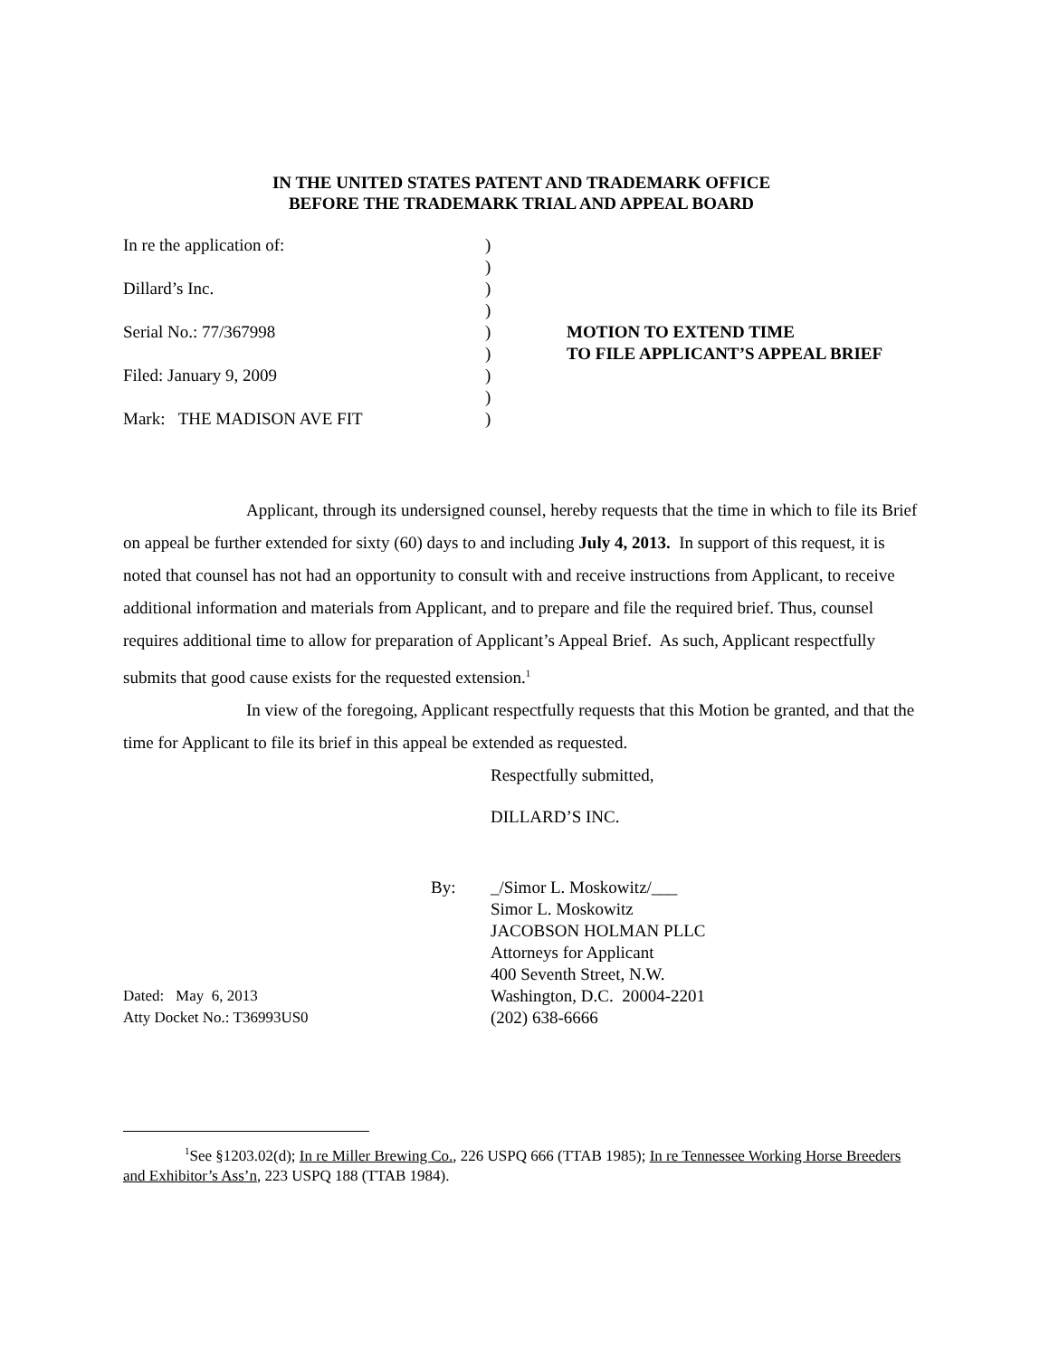IN THE UNITED STATES PATENT AND TRADEMARK OFFICE
BEFORE THE TRADEMARK TRIAL AND APPEAL BOARD
| In re the application of: | ) | |
| | ) | |
| Dillard’s Inc. | ) | |
| | ) | |
| Serial No.: 77/367998 | ) | MOTION TO EXTEND TIME |
| | ) | TO FILE APPLICANT’S APPEAL BRIEF |
| Filed: January 9, 2009 | ) | |
| | ) | |
| Mark: THE MADISON AVE FIT | ) | |
Applicant, through its undersigned counsel, hereby requests that the time in which to file its Brief on appeal be further extended for sixty (60) days to and including July 4, 2013. In support of this request, it is noted that counsel has not had an opportunity to consult with and receive instructions from Applicant, to receive additional information and materials from Applicant, and to prepare and file the required brief. Thus, counsel requires additional time to allow for preparation of Applicant’s Appeal Brief. As such, Applicant respectfully submits that good cause exists for the requested extension.<sup>1</sup>
In view of the foregoing, Applicant respectfully requests that this Motion be granted, and that the time for Applicant to file its brief in this appeal be extended as requested.
Respectfully submitted,
DILLARD’S INC.
| | By: | _/Simor L. Moskowitz/___ |
| | | Simor L. Moskowitz |
| | | JACOBSON HOLMAN PLLC |
| | | Attorneys for Applicant |
| | | 400 Seventh Street, N.W. |
| Dated: May 6, 2013 | | Washington, D.C. 20004-2201 |
| Atty Docket No.: T36993US0 | | (202) 638-6666 |
<sup>1</sup> See §1203.02(d); In re Miller Brewing Co., 226 USPQ 666 (TTAB 1985); In re Tennessee Working Horse Breeders and Exhibitor’s Ass’n, 223 USPQ 188 (TTAB 1984).